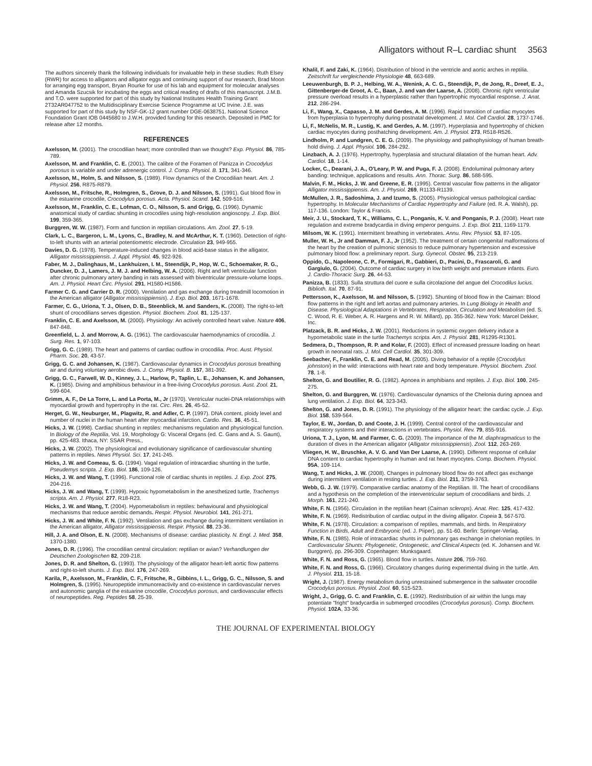Alligators without R–L cardiac shunt 3563
The authors sincerely thank the following individuals for invaluable help in these studies: Ruth Elsey (RWR) for access to alligators and alligator eggs and continuing support of our research, Brad Moon for arranging egg transport, Bryan Rourke for use of his lab and equipment for molecular analyses and Amanda Szucsik for incubating the eggs and critical reading of drafts of this manuscript. J.M.B. and T.O. were supported for part of this study by National Institutes Health Training Grant 2T32AR047752 to the Multidisciplinary Exercise Science Programme at UC Irvine. J.E. was supported for part of this study by NSF-GK-12 grant number DGE-0638751. National Science Foundation Grant IOB 0445680 to J.W.H. provided funding for this research. Deposited in PMC for release after 12 months.
REFERENCES
Axelsson, M. (2001). The crocodilian heart; more controlled than we thought? Exp. Physiol. 86, 785-789.
Axelsson, M. and Franklin, C. E. (2001). The calibre of the Foramen of Panizza in Crocodylus porosus is variable and under adrenergic control. J. Comp. Physiol. B. 171, 341-346.
Axelsson, M., Holm, S. and Nilsson, S. (1989). Flow dynamics of the Crocodilian heart. Am. J. Physiol. 256, R875-R879.
Axelsson, M., Fritsche, R., Holmgren, S., Grove, D. J. and Nilsson, S. (1991). Gut blood flow in the estuarine crocodile, Crocodylus porosus. Acta. Physiol. Scand. 142, 509-516.
Axelsson, M., Franklin, C. E., Lofman, C. O., Nilsson, S. and Grigg, G. (1996). Dynamic anatomical study of cardiac shunting in crocodiles using high-resolution angioscopy. J. Exp. Biol. 199, 359-365.
Burggren, W. W. (1987). Form and function in reptilian circulations. Am. Zool. 27, 5-19.
Clark, L. C., Bargeron, L. M., Lyons, C., Bradley, N. and McArthur, K. T. (1960). Detection of right-to-left shunts with an arterial potentiometric electrode. Circulation 23, 949-955.
Davies, D. G. (1978). Temperature-induced changes in blood acid-base status in the alligator, Alligator mississippiensis. J. Appl. Physiol. 45, 922-926.
Faber, M. J., Dalinghaus, M., Lankhuizen, I. M., Steendijk, P., Hop, W. C., Schoemaker, R. G., Duncker, D. J., Lamers, J. M. J. and Helbing, W. A. (2006). Right and left ventricular function after chronic pulmonary artery banding in rats assessed with biventricular pressure-volume loops. Am. J. Physiol. Heart Circ. Physiol. 291, H1580-H1586.
Farmer C. G. and Carrier D. R. (2000). Ventilation and gas exchange during treadmill locomotion in the American alligator (Alligator mississippiensis). J. Exp. Biol. 203, 1671-1678.
Farmer, C. G., Uriona, T. J., Olsen, D. B., Steenblick, M. and Sanders, K. (2008). The right-to-left shunt of crocodilians serves digestion. Physiol. Biochem. Zool. 81, 125-137.
Franklin, C. E. and Axelsson, M. (2000). Physiology: An actively controlled heart valve. Nature 406, 847-848.
Greenfield, L. J. and Morrow, A. G. (1961). The cardiovascular haemodynamics of crocodila. J. Surg. Res. 1, 97-103.
Grigg, G. C. (1989). The heart and patterns of cardiac outflow in crocodilia. Proc. Aust. Physiol. Pharm. Soc. 20, 43-57.
Grigg, G. C. and Johansen, K. (1987). Cardiovascular dynamics in Crocodylus porosus breathing air and during voluntary aerobic dives. J. Comp. Physiol. B. 157, 381-392.
Grigg, G. C., Farwell, W. D., Kinney, J. L., Harlow, P., Taplin, L. E., Johansen, K. and Johansen, K. (1985). Diving and amphibious behaviour in a free-living Crocodylus porosus. Aust. Zool. 21, 599-604.
Grimm, A. F., De La Torre, L. and La Porta, M., Jr (1970). Ventricular nuclei-DNA relationships with myocardial growth and hypertrophy in the rat. Circ. Res. 26, 45-52.
Herget, G. W., Neuburger, M., Plagwitz, R. and Adler, C. P. (1997). DNA content, ploidy level and number of nuclei in the human heart after myocardial infarction. Cardio. Res. 36, 45-51.
Hicks, J. W. (1998). Cardiac shunting in reptiles: mechanisms regulation and physiological function. In Biology of the Reptilia, Vol. 19, Morphology G: Visceral Organs (ed. C. Gans and A. S. Gaunt), pp. 425-483. Ithaca, NY: SSAR Press.,
Hicks, J. W. (2002). The physiological and evolutionary significance of cardiovascular shunting patterns in reptiles. News Physiol. Sci. 17, 241-245.
Hicks, J. W. and Comeau, S. G. (1994). Vagal regulation of intracardiac shunting in the turtle, Pseudemys scripta. J. Exp. Biol. 186, 109-126.
Hicks, J. W. and Wang, T. (1996). Functional role of cardiac shunts in reptiles. J. Exp. Zool. 275, 204-216.
Hicks, J. W. and Wang, T. (1999). Hypoxic hypometabolism in the anesthetized turtle, Trachemys scripta. Am. J. Physiol. 277, R18-R23.
Hicks, J. W. and Wang, T. (2004). Hypometabolism in reptiles: behavioural and physiological mechanisms that reduce aerobic demands. Respir. Physiol. Neurobiol. 141, 261-271.
Hicks, J. W. and White, F. N. (1992). Ventilation and gas exchange during intermittent ventilation in the American alligator, Alligator mississippiensis. Respir. Physiol. 88, 23-36.
Hill, J. A. and Olson, E. N. (2008). Mechanisms of disease: cardiac plasticity. N. Engl. J. Med. 358, 1370-1380.
Jones, D. R. (1996). The crocodilian central circulation: reptilian or avian? Verhandlungen der Deutschen Zoologischen 82, 209-218.
Jones, D. R. and Shelton, G. (1993). The physiology of the alligator heart-left aortic flow patterns and right-to-left shunts. J. Exp. Biol. 176, 247-269.
Karila, P., Axelsson, M., Franklin, C. F., Fritsche, R., Gibbins, I. L., Grigg, G. C., Nilsson, S. and Holmgren, S. (1995). Neuropeptide immunoreactivity and co-existence in cardiovascular nerves and autonomic ganglia of the estuarine crocodile, Crocodylus porosus, and cardiovascular effects of neuropeptides. Reg. Peptides 58, 25-39.
Khalil, F. and Zaki, K. (1964). Distribution of blood in the ventricle and aortic arches in reptilia. Zeitschrift fur vergleichende Physiologie 48, 663-689.
Leeuwenburgh, B. P. J., Helbing, W. A., Wenink, A. C. G., Steendijk, P., de Jong, R., Dreef, E. J., Gittenberger-de Groot, A. C., Baan, J. and van der Laarse, A. (2008). Chronic right ventricular pressure overload results in a hyperplastic rather than hypertrophic myocardial response. J. Anat. 212, 286-294.
Li, F., Wang, X., Capasso, J. M. and Gerdes, A. M. (1996). Rapid transition of cardiac myocytes from hyperplasia to hypertrophy during postnatal development. J. Mol. Cell Cardiol. 28, 1737-1746.
Li, F., McNelis, M. R., Lustig, K. and Gerdes, A. M. (1997). Hyperplasia and hypertrophy of chicken cardiac myocytes during posthatching development. Am. J. Physiol. 273, R518-R526.
Lindholm, P. and Lundgren, C. E. G. (2009). The physiology and pathophysiology of human breath-hold diving. J. Appl. Physiol. 106, 284-292.
Linzbach, A. J. (1976). Hypertrophy, hyperplasia and structural dilatation of the human heart. Adv. Cardiol. 18, 1-14.
Locker, C., Dearani, J. A., O'Leary, P. W. and Puga, F. J. (2008). Endoluminal pulmonary artery banding: technique, applications and results. Ann. Thorac. Surg. 86, 588-595.
Malvin, F. M., Hicks, J. W. and Greene, E. R. (1995). Central vascular flow patterns in the alligator Alligator mississippiensis. Am. J. Physiol. 269, R1133-R1139.
McMullen, J. R., Sadoshima, J. and Izumo, S. (2005). Physiological versus pathological cardiac hypertrophy. In Molecular Mechanisms of Cardiac Hypertrophy and Failure (ed. R. A. Walsh), pp. 117-136. London: Taylor & Francis.
Meir, J. U., Stockard, T. K., Williams, C. L., Ponganis, K. V. and Ponganis, P. J. (2008). Heart rate regulation and extreme bradycardia in diving emperor penguins. J. Exp. Biol. 211, 1169-1179.
Milsom, W. K. (1991). Intermittent breathing in vertebrates. Annu. Rev. Physiol. 53, 87-105.
Muller, W. H., Jr and Damman, F. J., Jr (1952). The treatment of certain congenital malformations of the heart by the creation of pulmonic stenosis to reduce pulmonary hypertension and excessive pulmonary blood flow: a preliminary report. Surg. Gynecol. Obstet. 95, 213-219.
Oppido, G., Napoleone, C. P., Formigari, R., Gabbieri, D., Pacini, D., Frascaroli, G. and Gargiulo, G. (2004). Outcome of cardiac surgery in low birth weight and premature infants. Euro. J. Cardio-Thoracic Surg. 26, 44-53.
Panizza, B. (1833). Sulla struttura del cuore e sulla circolazione del angue del Crocodilus lucius. Biblioth. Ital. 70, 87-91.
Pettersson, K., Axelsson, M. and Nilsson, S. (1992). Shunting of blood flow in the Caiman: Blood flow patterns in the right and left aortas and pulmonary arteries. In Lung Biology in Health and Disease. Physiological Adaptations in Vertebrates, Respiration, Circulation and Metabolism (ed. S. C. Wood, R. E. Weber, A. R. Hargens and R. W. Millard), pp. 355-362. New York: Marcel Dekker, Inc.
Platzack, B. R. and Hicks, J. W. (2001). Reductions in systemic oxygen delivery induce a hypometabolic state in the turtle Trachemys scripta. Am. J. Physiol. 281, R1295-R1301.
Sedmera, D., Thompson, R. P. and Kolar, F. (2003). Effect of increased pressure loading on heart growth in neonatal rats. J. Mol. Cell Cardiol. 35, 301-309.
Seebacher, F., Franklin, C. E. and Read, M. (2005). Diving behavior of a reptile (Crocodylus johnstoni) in the wild: interactions with heart rate and body temperature. Physiol. Biochem. Zool. 78, 1-8.
Shelton, G. and Boutilier, R. G. (1982). Apnoea in amphibians and reptiles. J. Exp. Biol. 100, 245-275.
Shelton, G. and Burggren, W. (1976). Cardiovascular dynamics of the Chelonia during apnoea and lung ventilation. J. Exp. Biol. 64, 323-343.
Shelton, G. and Jones, D. R. (1991). The physiology of the alligator heart: the cardiac cycle. J. Exp. Biol. 158, 539-564.
Taylor, E. W., Jordan, D. and Coote, J. H. (1999). Central control of the cardiovascular and respiratory systems and their interactions in vertebrates. Physiol. Rev. 79, 855-916.
Uriona, T. J., Lyon, M. and Farmer, C. G. (2009). The importance of the M. diaphragmaticus to the duration of dives in the American alligator (Alligator mississippiensis). Zool. 112, 263-269.
Vliegen, H. W., Bruschke, A. V. G. and Van Der Laarse, A. (1990). Different response of cellular DNA content to cardiac hypertrophy in human and rat heart myocytes. Comp. Biochem. Physiol. 95A, 109-114.
Wang, T. and Hicks, J. W. (2008). Changes in pulmonary blood flow do not affect gas exchange during intermittent ventilation in resting turtles. J. Exp. Biol. 211, 3759-3763.
Webb, G. J. W. (1979). Comparative cardiac anatomy of the Reptilian. III. The heart of crocodilians and a hypothesis on the completion of the interventricular septum of crocodilians and birds. J. Morph. 161, 221-240.
White, F. N. (1956). Circulation in the reptilian heart (Caiman sclerops). Anat. Rec. 125, 417-432.
White, F. N. (1969). Redistribution of cardiac output in the diving alligator. Copeia 3, 567-570.
White, F. N. (1978). Circulation: a comparison of reptiles, mammals, and birds. In Respiratory Function in Birds, Adult and Embryonic (ed. J. Piiper), pp. 51-60. Berlin: Springer-Verlag.
White, F. N. (1985). Role of intracardiac shunts in pulmonary gas exchange in chelonian reptiles. In Cardiovascular Shunts: Phylogenetic, Ontogenetic, and Clinical Aspects (ed. K. Johansen and W. Burggren), pp. 296-309. Copenhagen: Munksgaard.
White, F. N. and Ross, G. (1965). Blood flow in turtles. Nature 206, 759-760.
White, F. N. and Ross, G. (1966). Circulatory changes during experimental diving in the turtle. Am. J. Physiol. 211, 15-18.
Wright, J. (1987). Energy metabolism during unrestrained submergence in the saltwater crocodile Crocodylus porosus. Physiol. Zool. 60, 515-523.
Wright, J., Grigg, G. C. and Franklin, C. E. (1992). Redistribution of air within the lungs may potentiate "fright" bradycardia in submerged crocodiles (Crocodylus porosus). Comp. Biochem. Physiol. 102A, 33-36.
THE JOURNAL OF EXPERIMENTAL BIOLOGY